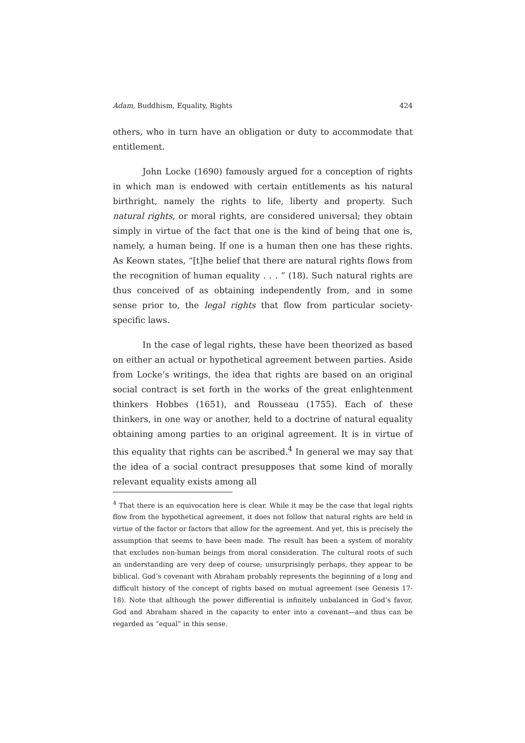Adam, Buddhism, Equality, Rights 424
others, who in turn have an obligation or duty to accommodate that entitlement.
John Locke (1690) famously argued for a conception of rights in which man is endowed with certain entitlements as his natural birthright, namely the rights to life, liberty and property. Such natural rights, or moral rights, are considered universal; they obtain simply in virtue of the fact that one is the kind of being that one is, namely, a human being. If one is a human then one has these rights. As Keown states, “[t]he belief that there are natural rights flows from the recognition of human equality . . . ” (18). Such natural rights are thus conceived of as obtaining independently from, and in some sense prior to, the legal rights that flow from particular society-specific laws.
In the case of legal rights, these have been theorized as based on either an actual or hypothetical agreement between parties. Aside from Locke’s writings, the idea that rights are based on an original social contract is set forth in the works of the great enlightenment thinkers Hobbes (1651), and Rousseau (1755). Each of these thinkers, in one way or another, held to a doctrine of natural equality obtaining among parties to an original agreement. It is in virtue of this equality that rights can be ascribed.<sup>4</sup> In general we may say that the idea of a social contract presupposes that some kind of morally relevant equality exists among all
<sup>4</sup> That there is an equivocation here is clear. While it may be the case that legal rights flow from the hypothetical agreement, it does not follow that natural rights are held in virtue of the factor or factors that allow for the agreement. And yet, this is precisely the assumption that seems to have been made. The result has been a system of morality that excludes non-human beings from moral consideration. The cultural roots of such an understanding are very deep of course; unsurprisingly perhaps, they appear to be biblical. God’s covenant with Abraham probably represents the beginning of a long and difficult history of the concept of rights based on mutual agreement (see Genesis 17-18). Note that although the power differential is infinitely unbalanced in God’s favor, God and Abraham shared in the capacity to enter into a covenant—and thus can be regarded as “equal” in this sense.